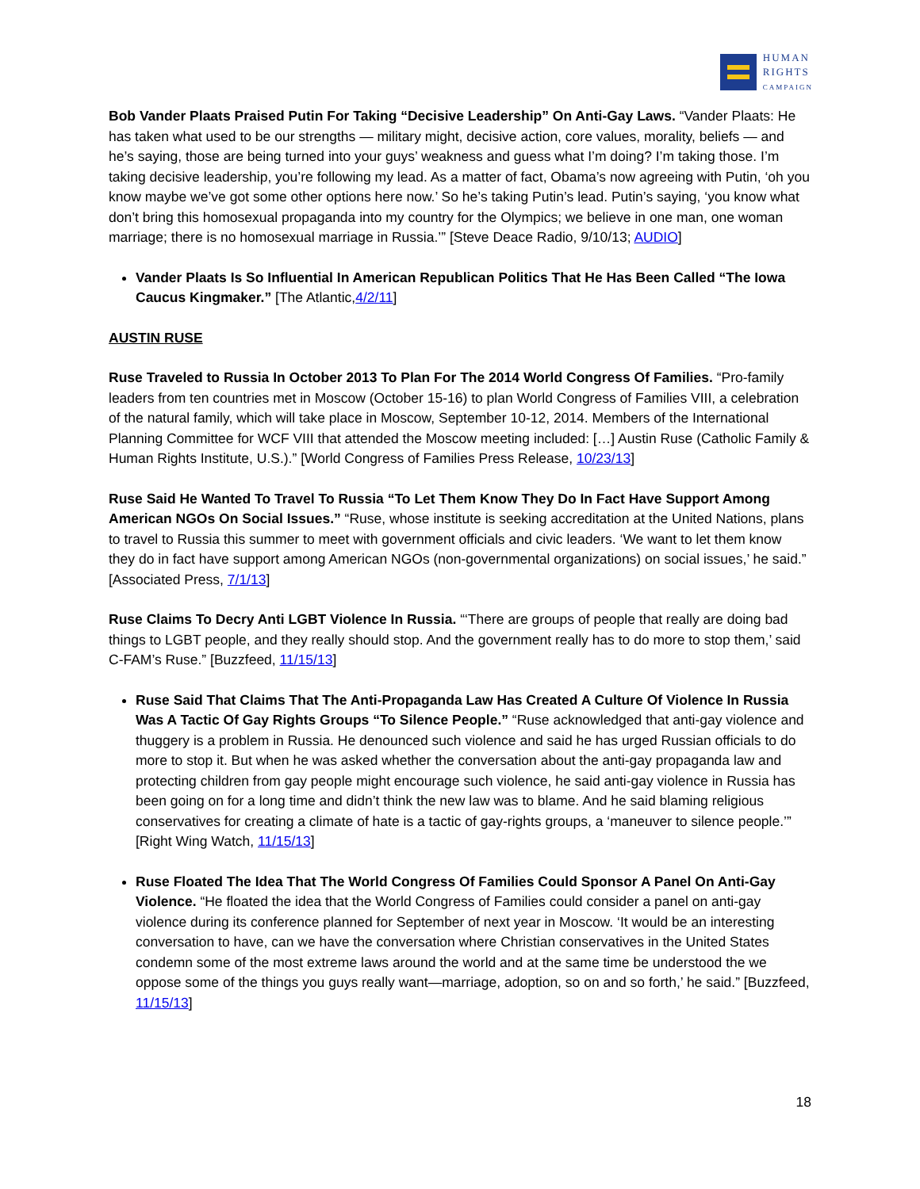HUMAN
RIGHTS
CAMPAIGN
Bob Vander Plaats Praised Putin For Taking “Decisive Leadership” On Anti-Gay Laws. “Vander Plaats: He has taken what used to be our strengths — military might, decisive action, core values, morality, beliefs — and he’s saying, those are being turned into your guys’ weakness and guess what I’m doing? I’m taking those. I’m taking decisive leadership, you’re following my lead. As a matter of fact, Obama’s now agreeing with Putin, ‘oh you know maybe we’ve got some other options here now.’ So he’s taking Putin’s lead. Putin’s saying, ‘you know what don’t bring this homosexual propaganda into my country for the Olympics; we believe in one man, one woman marriage; there is no homosexual marriage in Russia.’” [Steve Deace Radio, 9/10/13; AUDIO]
Vander Plaats Is So Influential In American Republican Politics That He Has Been Called “The Iowa Caucus Kingmaker.” [The Atlantic,4/2/11]
AUSTIN RUSE
Ruse Traveled to Russia In October 2013 To Plan For The 2014 World Congress Of Families. “Pro-family leaders from ten countries met in Moscow (October 15-16) to plan World Congress of Families VIII, a celebration of the natural family, which will take place in Moscow, September 10-12, 2014. Members of the International Planning Committee for WCF VIII that attended the Moscow meeting included: […] Austin Ruse (Catholic Family & Human Rights Institute, U.S.).” [World Congress of Families Press Release, 10/23/13]
Ruse Said He Wanted To Travel To Russia “To Let Them Know They Do In Fact Have Support Among American NGOs On Social Issues.” “Ruse, whose institute is seeking accreditation at the United Nations, plans to travel to Russia this summer to meet with government officials and civic leaders. ‘We want to let them know they do in fact have support among American NGOs (non-governmental organizations) on social issues,’ he said.” [Associated Press, 7/1/13]
Ruse Claims To Decry Anti LGBT Violence In Russia. “‘There are groups of people that really are doing bad things to LGBT people, and they really should stop. And the government really has to do more to stop them,’ said C-FAM’s Ruse.” [Buzzfeed, 11/15/13]
Ruse Said That Claims That The Anti-Propaganda Law Has Created A Culture Of Violence In Russia Was A Tactic Of Gay Rights Groups “To Silence People.” “Ruse acknowledged that anti-gay violence and thuggery is a problem in Russia. He denounced such violence and said he has urged Russian officials to do more to stop it. But when he was asked whether the conversation about the anti-gay propaganda law and protecting children from gay people might encourage such violence, he said anti-gay violence in Russia has been going on for a long time and didn’t think the new law was to blame. And he said blaming religious conservatives for creating a climate of hate is a tactic of gay-rights groups, a ‘maneuver to silence people.’” [Right Wing Watch, 11/15/13]
Ruse Floated The Idea That The World Congress Of Families Could Sponsor A Panel On Anti-Gay Violence. “He floated the idea that the World Congress of Families could consider a panel on anti-gay violence during its conference planned for September of next year in Moscow. ‘It would be an interesting conversation to have, can we have the conversation where Christian conservatives in the United States condemn some of the most extreme laws around the world and at the same time be understood the we oppose some of the things you guys really want—marriage, adoption, so on and so forth,’ he said.” [Buzzfeed, 11/15/13]
18